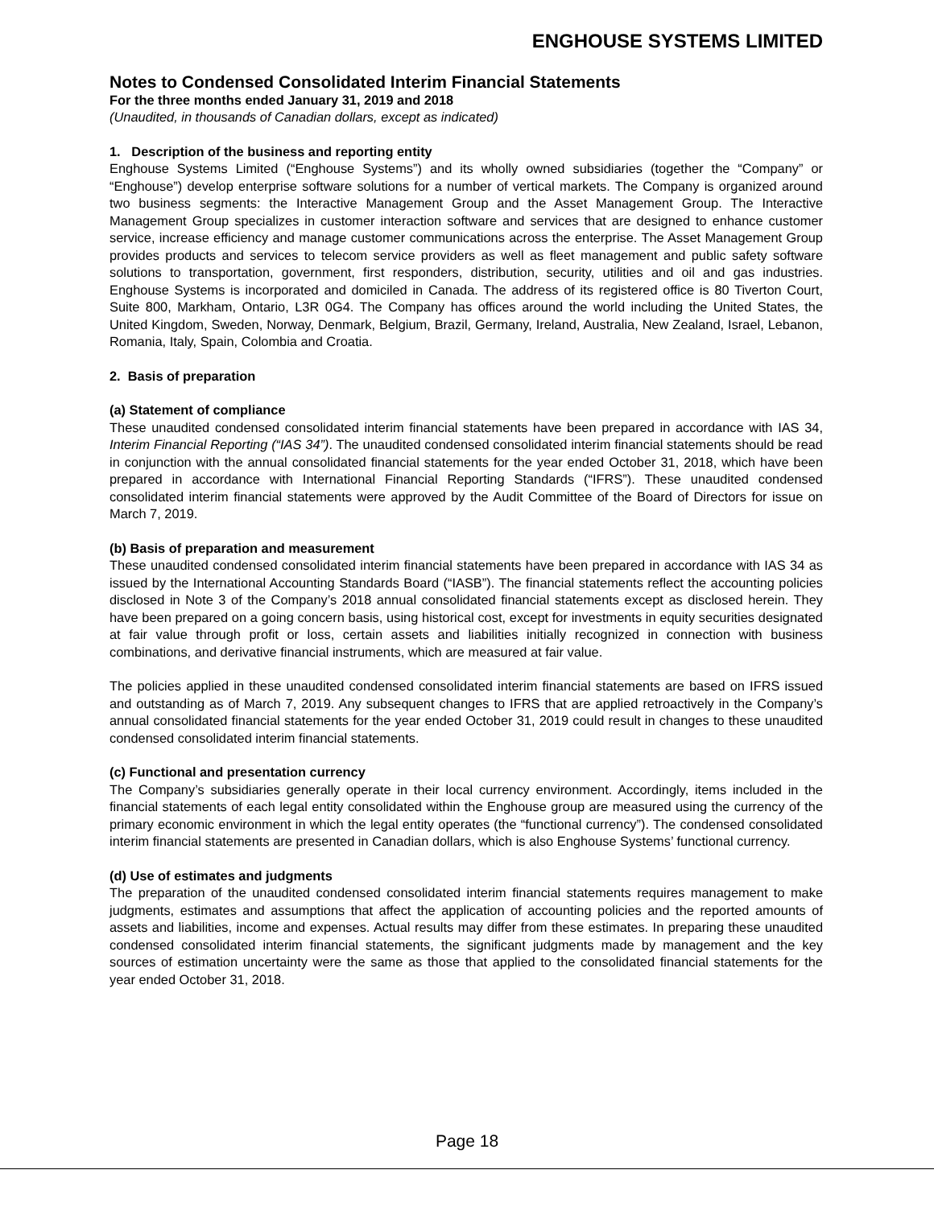ENGHOUSE SYSTEMS LIMITED
Notes to Condensed Consolidated Interim Financial Statements
For the three months ended January 31, 2019 and 2018
(Unaudited, in thousands of Canadian dollars, except as indicated)
1. Description of the business and reporting entity
Enghouse Systems Limited (“Enghouse Systems”) and its wholly owned subsidiaries (together the “Company” or “Enghouse”) develop enterprise software solutions for a number of vertical markets. The Company is organized around two business segments: the Interactive Management Group and the Asset Management Group. The Interactive Management Group specializes in customer interaction software and services that are designed to enhance customer service, increase efficiency and manage customer communications across the enterprise. The Asset Management Group provides products and services to telecom service providers as well as fleet management and public safety software solutions to transportation, government, first responders, distribution, security, utilities and oil and gas industries. Enghouse Systems is incorporated and domiciled in Canada. The address of its registered office is 80 Tiverton Court, Suite 800, Markham, Ontario, L3R 0G4. The Company has offices around the world including the United States, the United Kingdom, Sweden, Norway, Denmark, Belgium, Brazil, Germany, Ireland, Australia, New Zealand, Israel, Lebanon, Romania, Italy, Spain, Colombia and Croatia.
2. Basis of preparation
(a) Statement of compliance
These unaudited condensed consolidated interim financial statements have been prepared in accordance with IAS 34, Interim Financial Reporting (“IAS 34”). The unaudited condensed consolidated interim financial statements should be read in conjunction with the annual consolidated financial statements for the year ended October 31, 2018, which have been prepared in accordance with International Financial Reporting Standards (“IFRS”). These unaudited condensed consolidated interim financial statements were approved by the Audit Committee of the Board of Directors for issue on March 7, 2019.
(b) Basis of preparation and measurement
These unaudited condensed consolidated interim financial statements have been prepared in accordance with IAS 34 as issued by the International Accounting Standards Board (“IASB”). The financial statements reflect the accounting policies disclosed in Note 3 of the Company’s 2018 annual consolidated financial statements except as disclosed herein. They have been prepared on a going concern basis, using historical cost, except for investments in equity securities designated at fair value through profit or loss, certain assets and liabilities initially recognized in connection with business combinations, and derivative financial instruments, which are measured at fair value.
The policies applied in these unaudited condensed consolidated interim financial statements are based on IFRS issued and outstanding as of March 7, 2019. Any subsequent changes to IFRS that are applied retroactively in the Company’s annual consolidated financial statements for the year ended October 31, 2019 could result in changes to these unaudited condensed consolidated interim financial statements.
(c) Functional and presentation currency
The Company’s subsidiaries generally operate in their local currency environment. Accordingly, items included in the financial statements of each legal entity consolidated within the Enghouse group are measured using the currency of the primary economic environment in which the legal entity operates (the “functional currency”). The condensed consolidated interim financial statements are presented in Canadian dollars, which is also Enghouse Systems’ functional currency.
(d) Use of estimates and judgments
The preparation of the unaudited condensed consolidated interim financial statements requires management to make judgments, estimates and assumptions that affect the application of accounting policies and the reported amounts of assets and liabilities, income and expenses. Actual results may differ from these estimates. In preparing these unaudited condensed consolidated interim financial statements, the significant judgments made by management and the key sources of estimation uncertainty were the same as those that applied to the consolidated financial statements for the year ended October 31, 2018.
Page 18